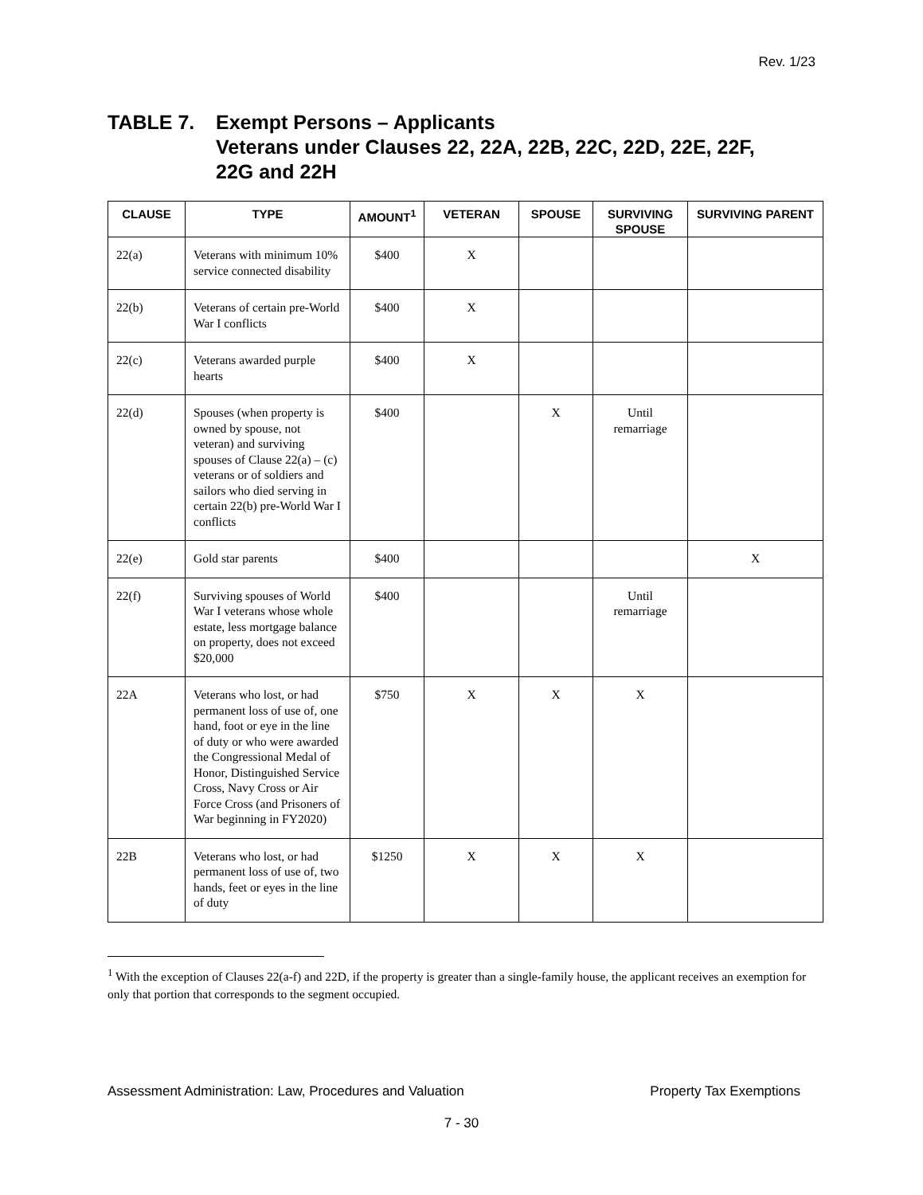Rev. 1/23
TABLE 7. Exempt Persons – Applicants
Veterans under Clauses 22, 22A, 22B, 22C, 22D, 22E, 22F,
22G and 22H
| CLAUSE | TYPE | AMOUNT<sup>1</sup> | VETERAN | SPOUSE | SURVIVING SPOUSE | SURVIVING PARENT |
| --- | --- | --- | --- | --- | --- | --- |
| 22(a) | Veterans with minimum 10% service connected disability | $400 | X | | | |
| 22(b) | Veterans of certain pre-World War I conflicts | $400 | X | | | |
| 22(c) | Veterans awarded purple hearts | $400 | X | | | |
| 22(d) | Spouses (when property is owned by spouse, not veteran) and surviving spouses of Clause 22(a) – (c) veterans or of soldiers and sailors who died serving in certain 22(b) pre-World War I conflicts | $400 | | X | Until remarriage | |
| 22(e) | Gold star parents | $400 | | | | X |
| 22(f) | Surviving spouses of World War I veterans whose whole estate, less mortgage balance on property, does not exceed $20,000 | $400 | | | Until remarriage | |
| 22A | Veterans who lost, or had permanent loss of use of, one hand, foot or eye in the line of duty or who were awarded the Congressional Medal of Honor, Distinguished Service Cross, Navy Cross or Air Force Cross (and Prisoners of War beginning in FY2020) | $750 | X | X | X | |
| 22B | Veterans who lost, or had permanent loss of use of, two hands, feet or eyes in the line of duty | $1250 | X | X | X | |
<sup>1</sup> With the exception of Clauses 22(a-f) and 22D, if the property is greater than a single-family house, the applicant receives an exemption for only that portion that corresponds to the segment occupied.
Assessment Administration: Law, Procedures and Valuation Property Tax Exemptions
7 - 30